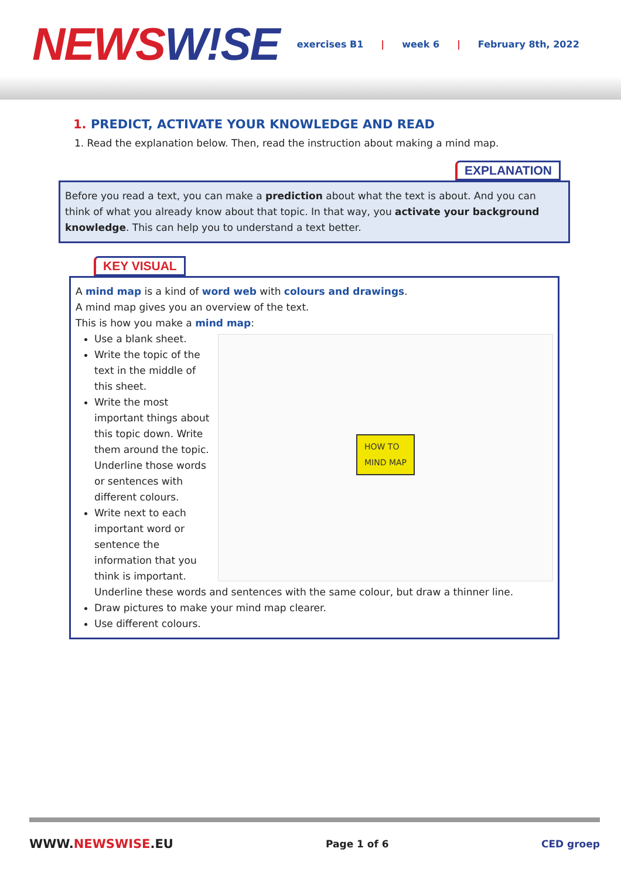NEWSW!SE
exercises B1 | week 6 | February 8th, 2022
1. PREDICT, ACTIVATE YOUR KNOWLEDGE AND READ
1. Read the explanation below. Then, read the instruction about making a mind map.
EXPLANATION
Before you read a text, you can make a prediction about what the text is about. And you can think of what you already know about that topic. In that way, you activate your background knowledge. This can help you to understand a text better.
KEY VISUAL
A mind map is a kind of word web with colours and drawings.
A mind map gives you an overview of the text.
This is how you make a mind map:
HOW TO
MIND MAP
Use a blank sheet.
Write the topic of the text in the middle of this sheet.
Write the most important things about this topic down. Write them around the topic. Underline those words or sentences with different colours.
Write next to each important word or sentence the information that you think is important. Underline these words and sentences with the same colour, but draw a thinner line.
Draw pictures to make your mind map clearer.
Use different colours.
WWW.NEWSWISE.EU Page 1 of 6 CED groep